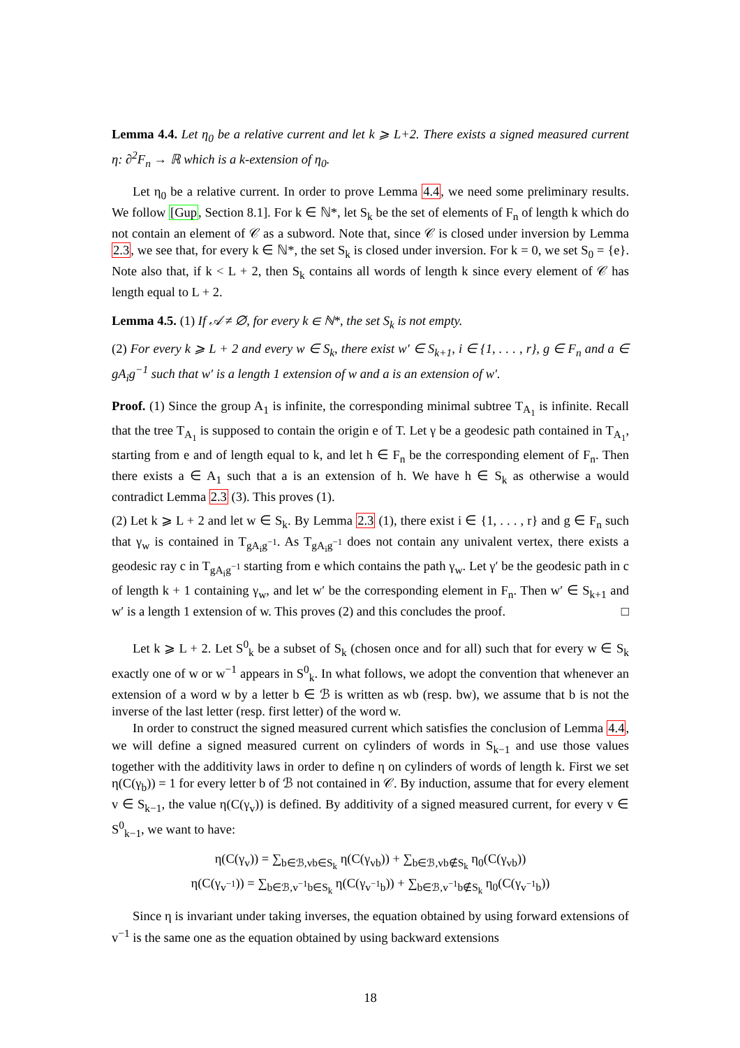Lemma 4.4. Let η<sub>0</sub> be a relative current and let k ⩾ L+2. There exists a signed measured current η: ∂<sup>2</sup>F<sub>n</sub> → ℝ which is a k-extension of η<sub>0</sub>.
Let η<sub>0</sub> be a relative current. In order to prove Lemma 4.4, we need some preliminary results. We follow [Gup, Section 8.1]. For k ∈ ℕ*, let S<sub>k</sub> be the set of elements of F<sub>n</sub> of length k which do not contain an element of 𝒞 as a subword. Note that, since 𝒞 is closed under inversion by Lemma 2.3, we see that, for every k ∈ ℕ*, the set S<sub>k</sub> is closed under inversion. For k = 0, we set S<sub>0</sub> = {e}. Note also that, if k < L + 2, then S<sub>k</sub> contains all words of length k since every element of 𝒞 has length equal to L + 2.
Lemma 4.5. (1) If 𝒜 ≠ ∅, for every k ∈ ℕ*, the set S<sub>k</sub> is not empty.
(2) For every k ⩾ L + 2 and every w ∈ S<sub>k</sub>, there exist w′ ∈ S<sub>k+1</sub>, i ∈ {1, . . . , r}, g ∈ F<sub>n</sub> and a ∈ gA<sub>i</sub>g<sup>−1</sup> such that w′ is a length 1 extension of w and a is an extension of w′.
Proof. (1) Since the group A<sub>1</sub> is infinite, the corresponding minimal subtree T<sub>A<sub>1</sub></sub> is infinite. Recall that the tree T<sub>A<sub>1</sub></sub> is supposed to contain the origin e of T. Let γ be a geodesic path contained in T<sub>A<sub>1</sub></sub>, starting from e and of length equal to k, and let h ∈ F<sub>n</sub> be the corresponding element of F<sub>n</sub>. Then there exists a ∈ A<sub>1</sub> such that a is an extension of h. We have h ∈ S<sub>k</sub> as otherwise a would contradict Lemma 2.3 (3). This proves (1).
(2) Let k ⩾ L + 2 and let w ∈ S<sub>k</sub>. By Lemma 2.3 (1), there exist i ∈ {1, . . . , r} and g ∈ F<sub>n</sub> such that γ<sub>w</sub> is contained in T<sub>gA<sub>i</sub>g<sup>−1</sup></sub>. As T<sub>gA<sub>i</sub>g<sup>−1</sup></sub> does not contain any univalent vertex, there exists a geodesic ray c in T<sub>gA<sub>i</sub>g<sup>−1</sup></sub> starting from e which contains the path γ<sub>w</sub>. Let γ′ be the geodesic path in c of length k + 1 containing γ<sub>w</sub>, and let w′ be the corresponding element in F<sub>n</sub>. Then w′ ∈ S<sub>k+1</sub> and w′ is a length 1 extension of w. This proves (2) and this concludes the proof. □
Let k ⩾ L + 2. Let S<sup>0</sup><sub>k</sub> be a subset of S<sub>k</sub> (chosen once and for all) such that for every w ∈ S<sub>k</sub> exactly one of w or w<sup>−1</sup> appears in S<sup>0</sup><sub>k</sub>. In what follows, we adopt the convention that whenever an extension of a word w by a letter b ∈ ℬ is written as wb (resp. bw), we assume that b is not the inverse of the last letter (resp. first letter) of the word w.
In order to construct the signed measured current which satisfies the conclusion of Lemma 4.4, we will define a signed measured current on cylinders of words in S<sub>k−1</sub> and use those values together with the additivity laws in order to define η on cylinders of words of length k. First we set η(C(γ<sub>b</sub>)) = 1 for every letter b of ℬ not contained in 𝒞. By induction, assume that for every element v ∈ S<sub>k−1</sub>, the value η(C(γ<sub>v</sub>)) is defined. By additivity of a signed measured current, for every v ∈ S<sup>0</sup><sub>k−1</sub>, we want to have:
η(C(γ<sub>v</sub>)) = ∑<sub>b∈ℬ,vb∈S<sub>k</sub></sub> η(C(γ<sub>vb</sub>)) + ∑<sub>b∈ℬ,vb∉S<sub>k</sub></sub> η<sub>0</sub>(C(γ<sub>vb</sub>))
η(C(γ<sub>v<sup>−1</sup></sub>)) = ∑<sub>b∈ℬ,v<sup>−1</sup>b∈S<sub>k</sub></sub> η(C(γ<sub>v<sup>−1</sup>b</sub>)) + ∑<sub>b∈ℬ,v<sup>−1</sup>b∉S<sub>k</sub></sub> η<sub>0</sub>(C(γ<sub>v<sup>−1</sup>b</sub>))
Since η is invariant under taking inverses, the equation obtained by using forward extensions of v<sup>−1</sup> is the same one as the equation obtained by using backward extensions
18